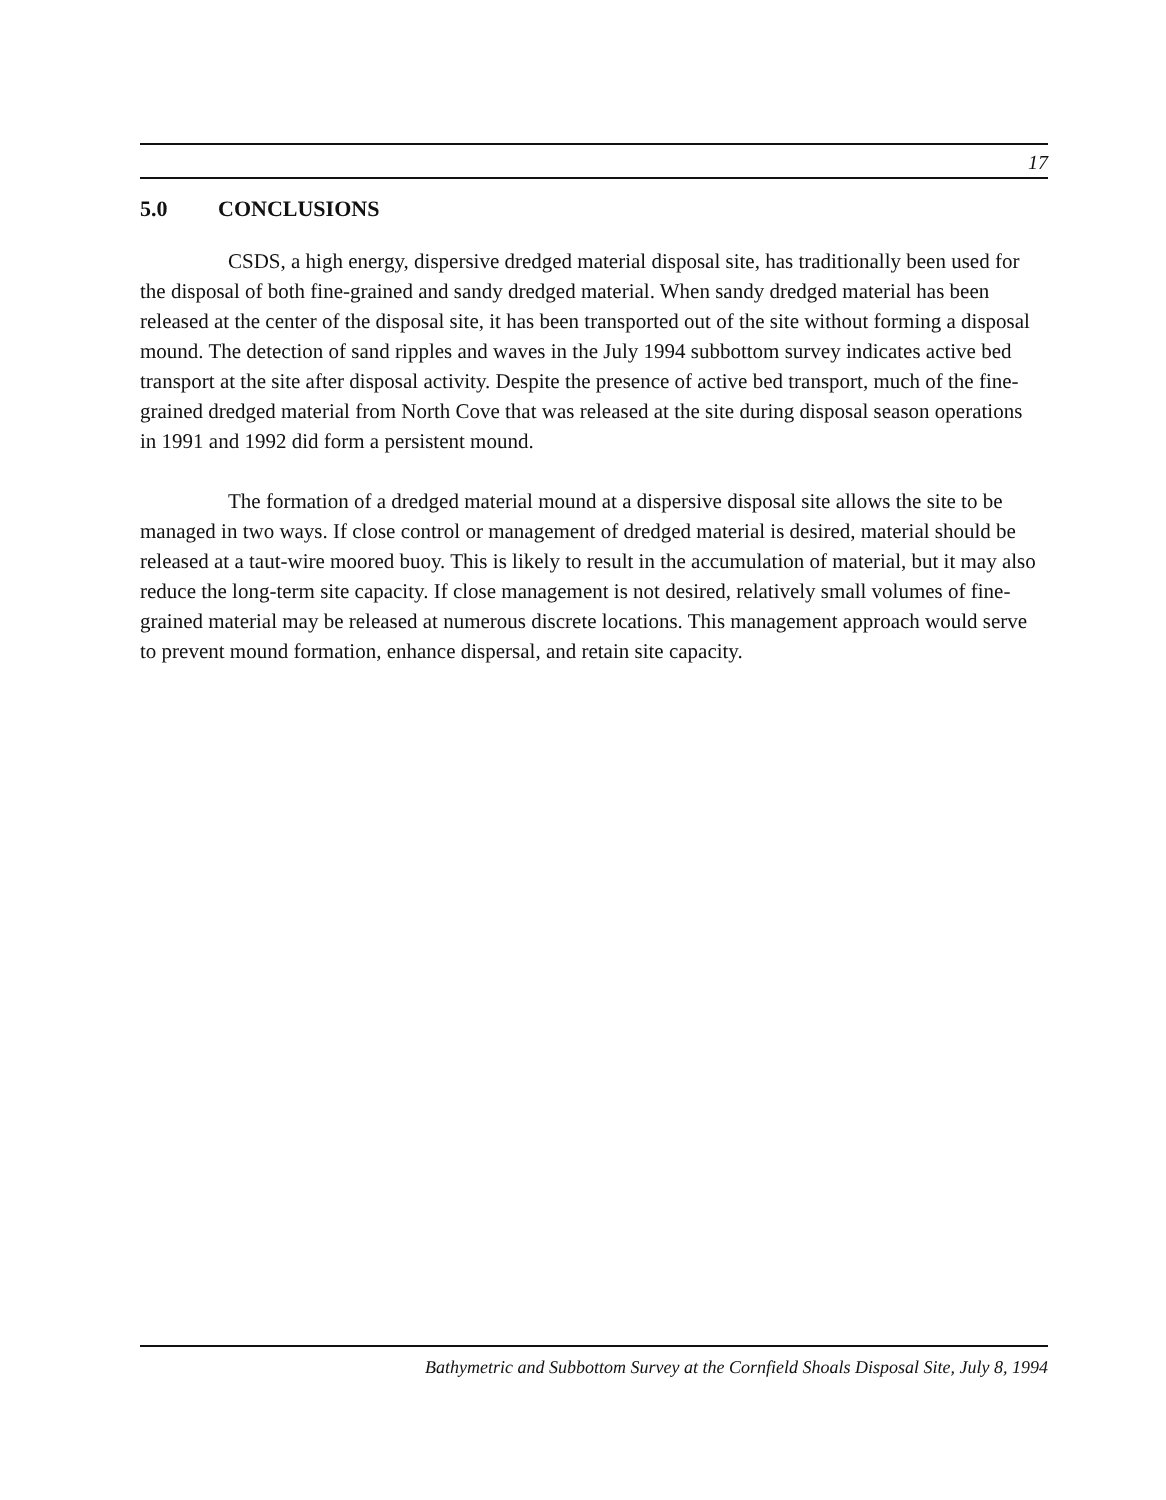17
5.0 CONCLUSIONS
CSDS, a high energy, dispersive dredged material disposal site, has traditionally been used for the disposal of both fine-grained and sandy dredged material. When sandy dredged material has been released at the center of the disposal site, it has been transported out of the site without forming a disposal mound. The detection of sand ripples and waves in the July 1994 subbottom survey indicates active bed transport at the site after disposal activity. Despite the presence of active bed transport, much of the fine-grained dredged material from North Cove that was released at the site during disposal season operations in 1991 and 1992 did form a persistent mound.
The formation of a dredged material mound at a dispersive disposal site allows the site to be managed in two ways. If close control or management of dredged material is desired, material should be released at a taut-wire moored buoy. This is likely to result in the accumulation of material, but it may also reduce the long-term site capacity. If close management is not desired, relatively small volumes of fine-grained material may be released at numerous discrete locations. This management approach would serve to prevent mound formation, enhance dispersal, and retain site capacity.
Bathymetric and Subbottom Survey at the Cornfield Shoals Disposal Site, July 8, 1994